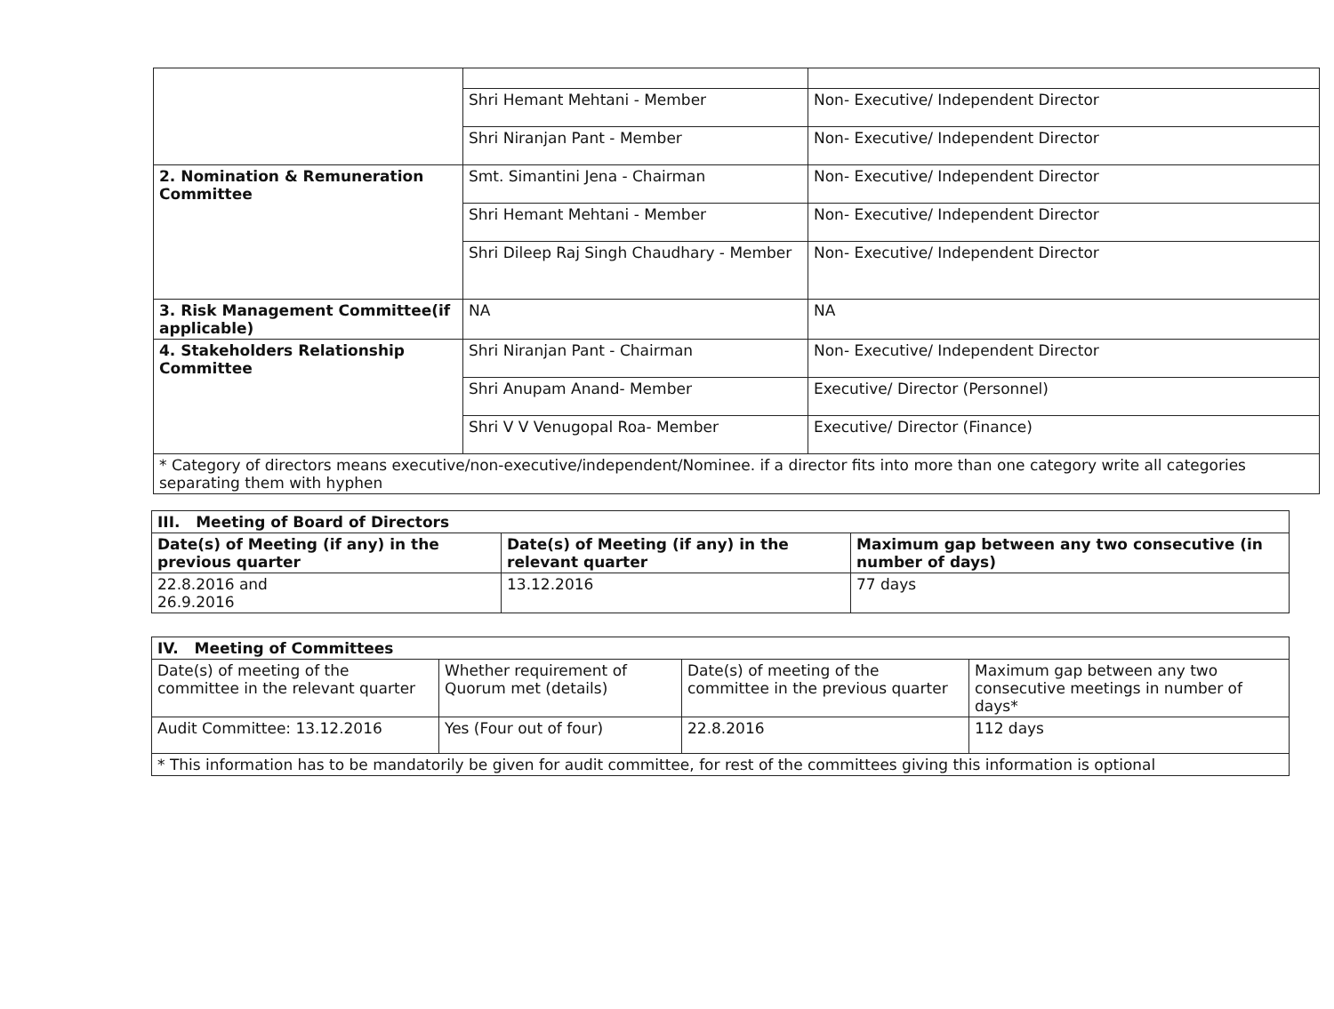| | Shri Hemant Mehtani - Member | Non- Executive/ Independent Director |
| | Shri Niranjan Pant - Member | Non- Executive/ Independent Director |
| 2. Nomination & Remuneration Committee | Smt. Simantini Jena - Chairman | Non- Executive/ Independent Director |
| | Shri Hemant Mehtani - Member | Non- Executive/ Independent Director |
| | Shri Dileep Raj Singh Chaudhary - Member | Non- Executive/ Independent Director |
| 3. Risk Management Committee(if applicable) | NA | NA |
| 4. Stakeholders Relationship Committee | Shri Niranjan Pant - Chairman | Non- Executive/ Independent Director |
| | Shri Anupam Anand- Member | Executive/ Director (Personnel) |
| | Shri V V Venugopal Roa- Member | Executive/ Director (Finance) |
| * Category of directors means executive/non-executive/independent/Nominee. if a director fits into more than one category write all categories separating them with hyphen | | |
| III. Meeting of Board of Directors | | |
| --- | --- | --- |
| Date(s) of Meeting (if any) in the previous quarter | Date(s) of Meeting (if any) in the relevant quarter | Maximum gap between any two consecutive (in number of days) |
| 22.8.2016 and 26.9.2016 | 13.12.2016 | 77 days |
| IV. Meeting of Committees | | | |
| --- | --- | --- | --- |
| Date(s) of meeting of the committee in the relevant quarter | Whether requirement of Quorum met (details) | Date(s) of meeting of the committee in the previous quarter | Maximum gap between any two consecutive meetings in number of days* |
| Audit Committee: 13.12.2016 | Yes (Four out of four) | 22.8.2016 | 112 days |
| * This information has to be mandatorily be given for audit committee, for rest of the committees giving this information is optional | | | |